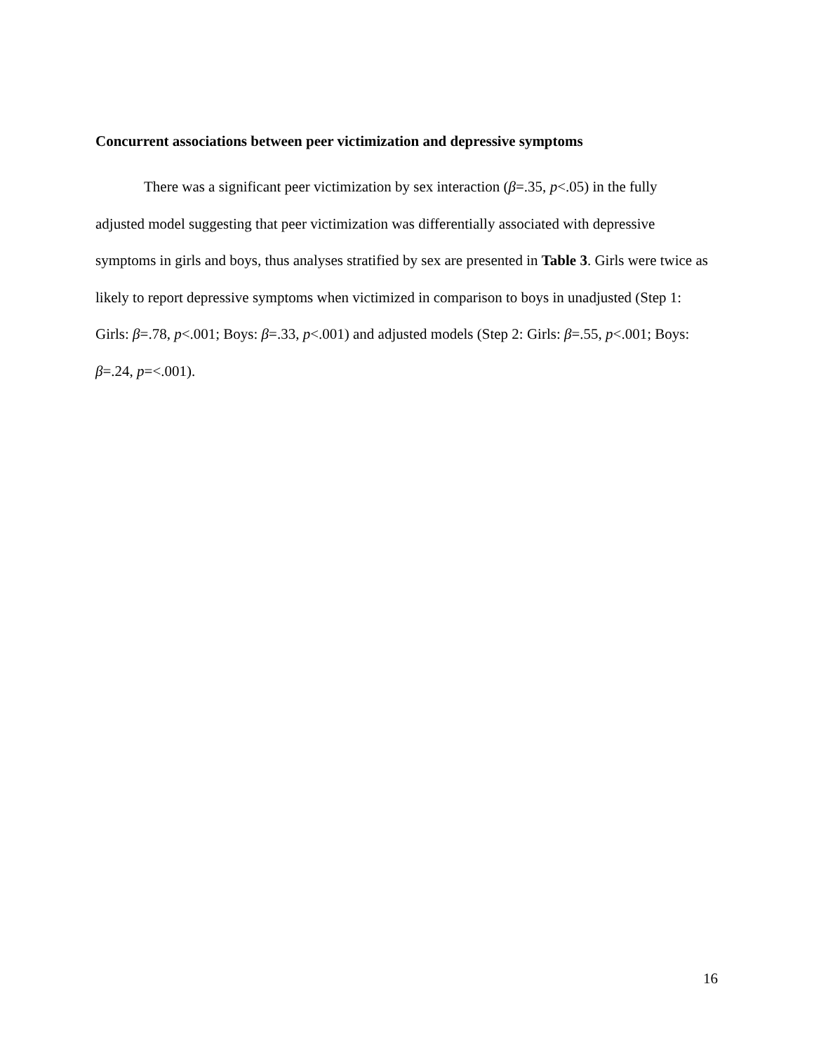Concurrent associations between peer victimization and depressive symptoms
There was a significant peer victimization by sex interaction (β=.35, p<.05) in the fully adjusted model suggesting that peer victimization was differentially associated with depressive symptoms in girls and boys, thus analyses stratified by sex are presented in Table 3. Girls were twice as likely to report depressive symptoms when victimized in comparison to boys in unadjusted (Step 1: Girls: β=.78, p<.001; Boys: β=.33, p<.001) and adjusted models (Step 2: Girls: β=.55, p<.001; Boys: β=.24, p=<.001).
16